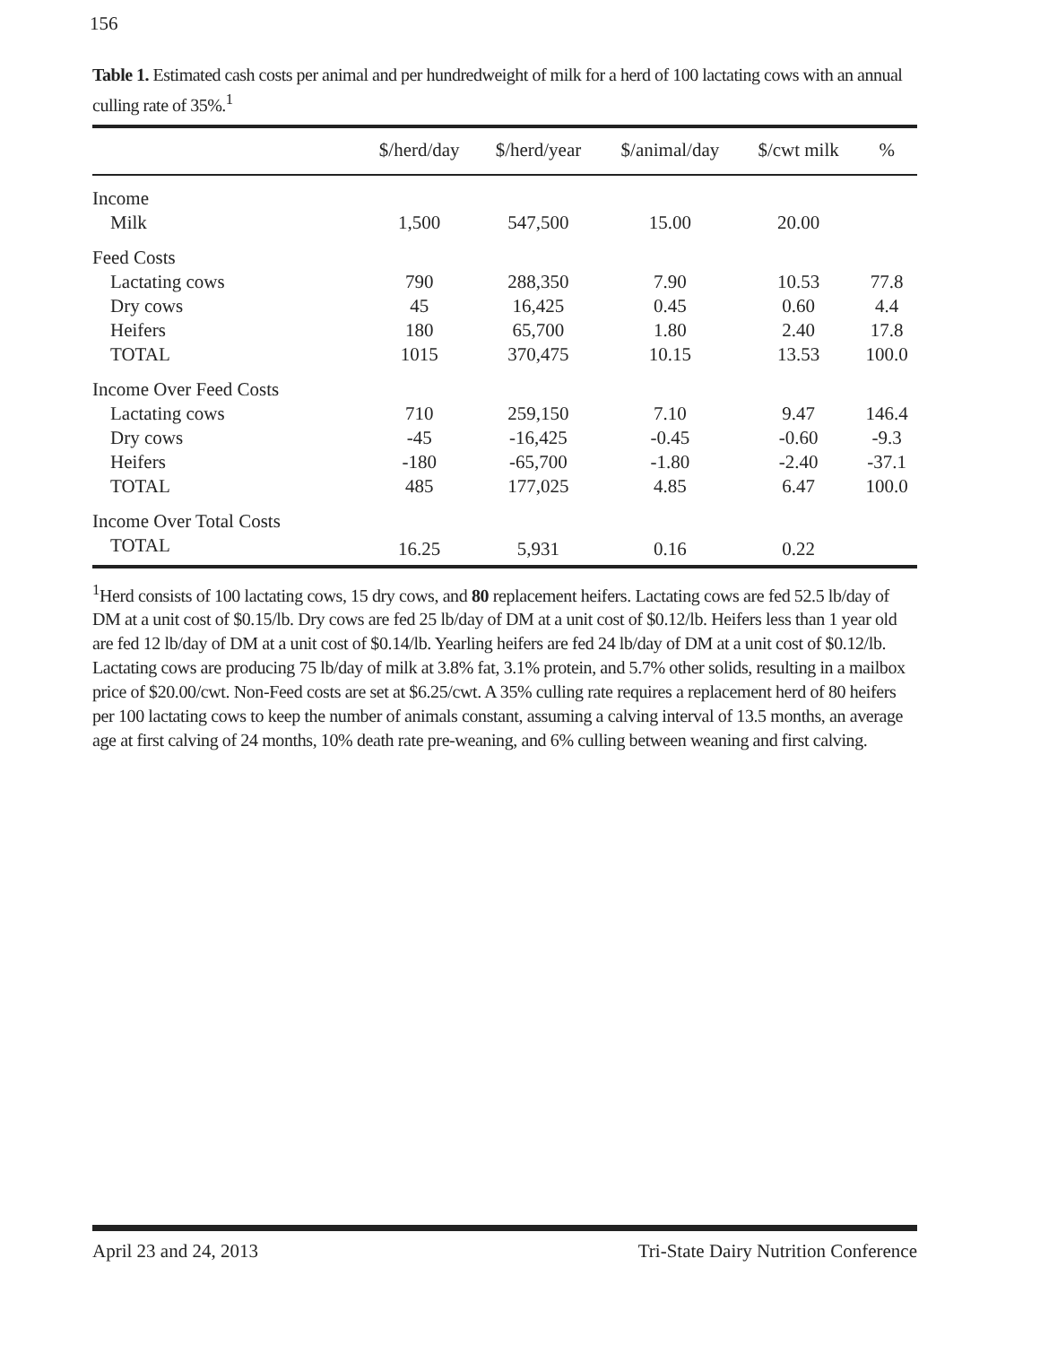156
Table 1. Estimated cash costs per animal and per hundredweight of milk for a herd of 100 lactating cows with an annual culling rate of 35%.<sup>1</sup>
| | $/herd/day | $/herd/year | $/animal/day | $/cwt milk | % |
| --- | --- | --- | --- | --- | --- |
| Income | | | | | |
| Milk | 1,500 | 547,500 | 15.00 | 20.00 | |
| Feed Costs | | | | | |
| Lactating cows | 790 | 288,350 | 7.90 | 10.53 | 77.8 |
| Dry cows | 45 | 16,425 | 0.45 | 0.60 | 4.4 |
| Heifers | 180 | 65,700 | 1.80 | 2.40 | 17.8 |
| TOTAL | 1015 | 370,475 | 10.15 | 13.53 | 100.0 |
| Income Over Feed Costs | | | | | |
| Lactating cows | 710 | 259,150 | 7.10 | 9.47 | 146.4 |
| Dry cows | -45 | -16,425 | -0.45 | -0.60 | -9.3 |
| Heifers | -180 | -65,700 | -1.80 | -2.40 | -37.1 |
| TOTAL | 485 | 177,025 | 4.85 | 6.47 | 100.0 |
| Income Over Total Costs | | | | | |
| TOTAL | 16.25 | 5,931 | 0.16 | 0.22 | |
<sup>1</sup> Herd consists of 100 lactating cows, 15 dry cows, and 80 replacement heifers. Lactating cows are fed 52.5 lb/day of DM at a unit cost of $0.15/lb. Dry cows are fed 25 lb/day of DM at a unit cost of $0.12/lb. Heifers less than 1 year old are fed 12 lb/day of DM at a unit cost of $0.14/lb. Yearling heifers are fed 24 lb/day of DM at a unit cost of $0.12/lb. Lactating cows are producing 75 lb/day of milk at 3.8% fat, 3.1% protein, and 5.7% other solids, resulting in a mailbox price of $20.00/cwt. Non-Feed costs are set at $6.25/cwt. A 35% culling rate requires a replacement herd of 80 heifers per 100 lactating cows to keep the number of animals constant, assuming a calving interval of 13.5 months, an average age at first calving of 24 months, 10% death rate pre-weaning, and 6% culling between weaning and first calving.
April 23 and 24, 2013 Tri-State Dairy Nutrition Conference